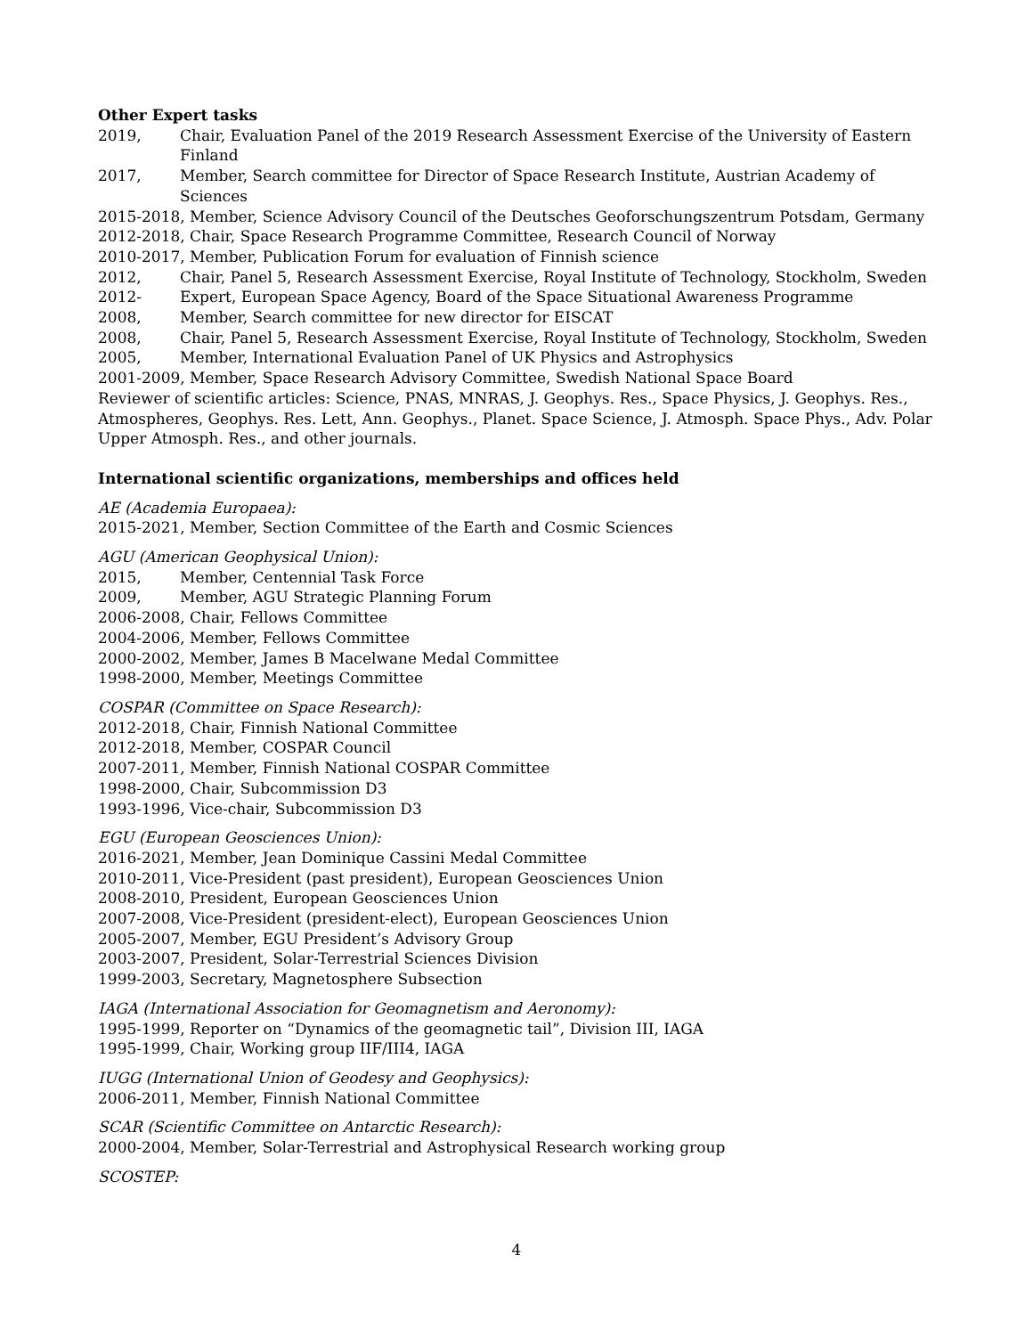Other Expert tasks
2019, Chair, Evaluation Panel of the 2019 Research Assessment Exercise of the University of Eastern Finland
2017, Member, Search committee for Director of Space Research Institute, Austrian Academy of Sciences
2015-2018, Member, Science Advisory Council of the Deutsches Geoforschungszentrum Potsdam, Germany
2012-2018, Chair, Space Research Programme Committee, Research Council of Norway
2010-2017, Member, Publication Forum for evaluation of Finnish science
2012, Chair, Panel 5, Research Assessment Exercise, Royal Institute of Technology, Stockholm, Sweden
2012- Expert, European Space Agency, Board of the Space Situational Awareness Programme
2008, Member, Search committee for new director for EISCAT
2008, Chair, Panel 5, Research Assessment Exercise, Royal Institute of Technology, Stockholm, Sweden
2005, Member, International Evaluation Panel of UK Physics and Astrophysics
2001-2009, Member, Space Research Advisory Committee, Swedish National Space Board
Reviewer of scientific articles: Science, PNAS, MNRAS, J. Geophys. Res., Space Physics, J. Geophys. Res., Atmospheres, Geophys. Res. Lett, Ann. Geophys., Planet. Space Science, J. Atmosph. Space Phys., Adv. Polar Upper Atmosph. Res., and other journals.
International scientific organizations, memberships and offices held
AE (Academia Europaea):
2015-2021, Member, Section Committee of the Earth and Cosmic Sciences
AGU (American Geophysical Union):
2015, Member, Centennial Task Force
2009, Member, AGU Strategic Planning Forum
2006-2008, Chair, Fellows Committee
2004-2006, Member, Fellows Committee
2000-2002, Member, James B Macelwane Medal Committee
1998-2000, Member, Meetings Committee
COSPAR (Committee on Space Research):
2012-2018, Chair, Finnish National Committee
2012-2018, Member, COSPAR Council
2007-2011, Member, Finnish National COSPAR Committee
1998-2000, Chair, Subcommission D3
1993-1996, Vice-chair, Subcommission D3
EGU (European Geosciences Union):
2016-2021, Member, Jean Dominique Cassini Medal Committee
2010-2011, Vice-President (past president), European Geosciences Union
2008-2010, President, European Geosciences Union
2007-2008, Vice-President (president-elect), European Geosciences Union
2005-2007, Member, EGU President’s Advisory Group
2003-2007, President, Solar-Terrestrial Sciences Division
1999-2003, Secretary, Magnetosphere Subsection
IAGA (International Association for Geomagnetism and Aeronomy):
1995-1999, Reporter on “Dynamics of the geomagnetic tail”, Division III, IAGA
1995-1999, Chair, Working group IIF/III4, IAGA
IUGG (International Union of Geodesy and Geophysics):
2006-2011, Member, Finnish National Committee
SCAR (Scientific Committee on Antarctic Research):
2000-2004, Member, Solar-Terrestrial and Astrophysical Research working group
SCOSTEP:
4